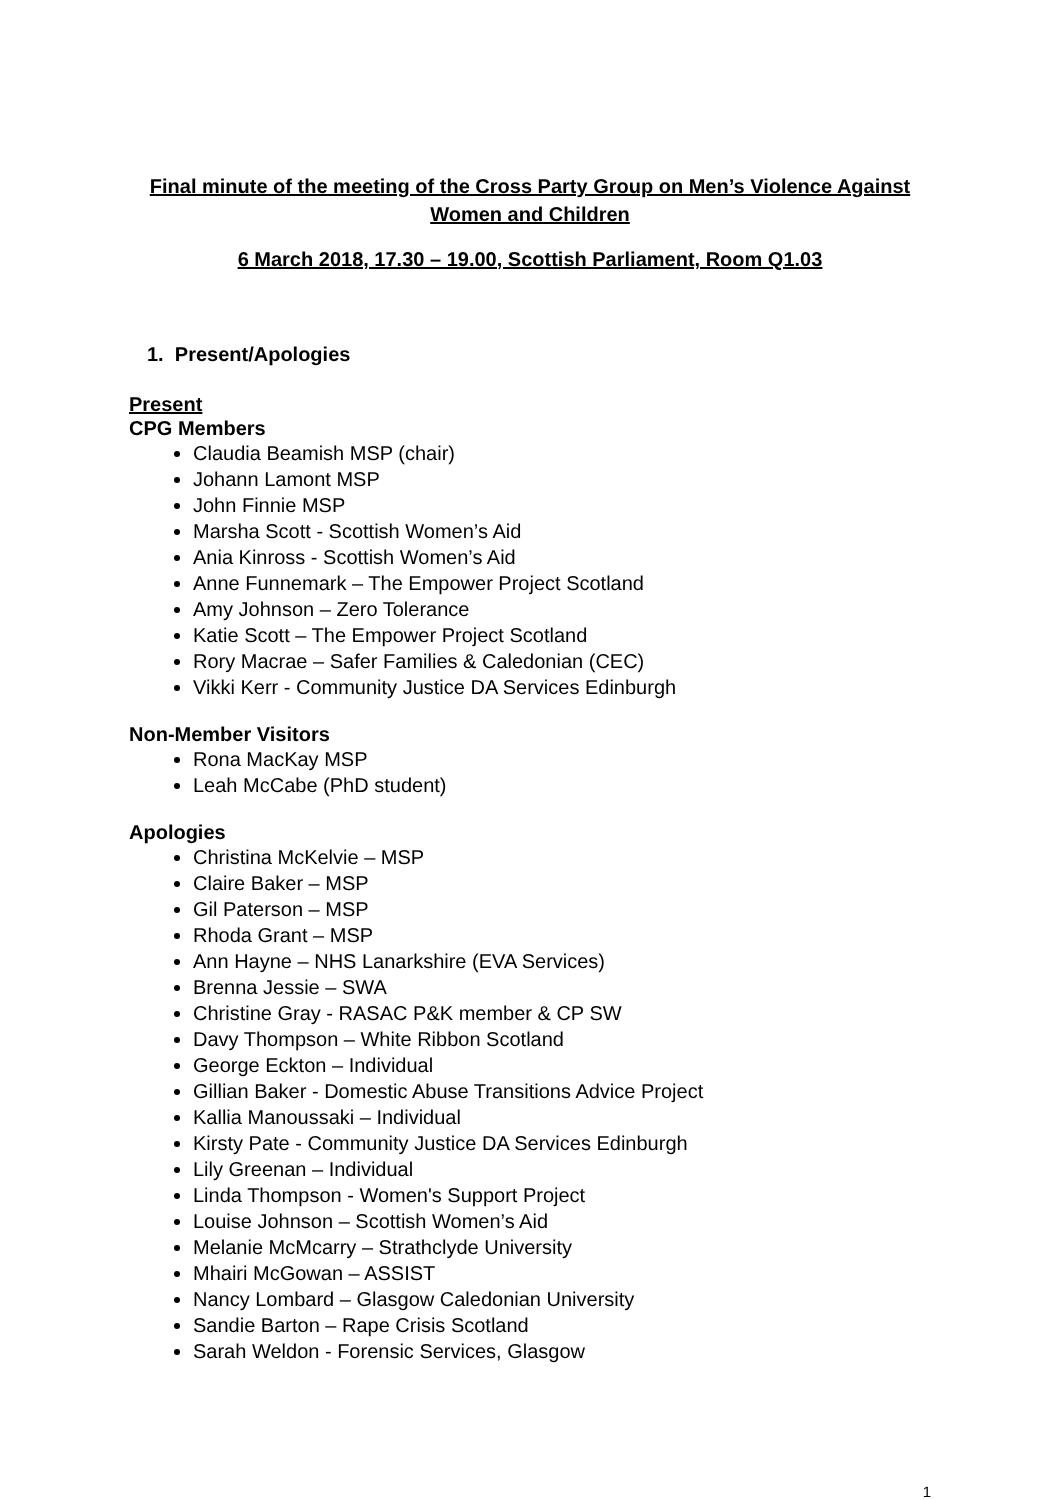Final minute of the meeting of the Cross Party Group on Men’s Violence Against Women and Children
6 March 2018, 17.30 – 19.00, Scottish Parliament, Room Q1.03
1. Present/Apologies
Present
CPG Members
Claudia Beamish MSP (chair)
Johann Lamont MSP
John Finnie MSP
Marsha Scott - Scottish Women’s Aid
Ania Kinross - Scottish Women’s Aid
Anne Funnemark – The Empower Project Scotland
Amy Johnson – Zero Tolerance
Katie Scott – The Empower Project Scotland
Rory Macrae – Safer Families & Caledonian (CEC)
Vikki Kerr - Community Justice DA Services Edinburgh
Non-Member Visitors
Rona MacKay MSP
Leah McCabe (PhD student)
Apologies
Christina McKelvie – MSP
Claire Baker – MSP
Gil Paterson – MSP
Rhoda Grant – MSP
Ann Hayne – NHS Lanarkshire (EVA Services)
Brenna Jessie – SWA
Christine Gray - RASAC P&K member & CP SW
Davy Thompson – White Ribbon Scotland
George Eckton – Individual
Gillian Baker - Domestic Abuse Transitions Advice Project
Kallia Manoussaki – Individual
Kirsty Pate - Community Justice DA Services Edinburgh
Lily Greenan – Individual
Linda Thompson - Women's Support Project
Louise Johnson – Scottish Women’s Aid
Melanie McMcarry – Strathclyde University
Mhairi McGowan – ASSIST
Nancy Lombard – Glasgow Caledonian University
Sandie Barton – Rape Crisis Scotland
Sarah Weldon - Forensic Services, Glasgow
1